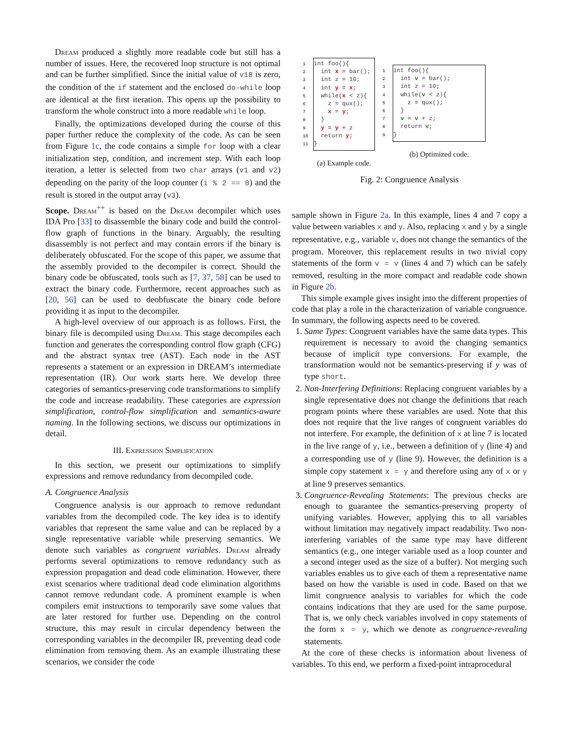Dream produced a slightly more readable code but still has a number of issues. Here, the recovered loop structure is not optimal and can be further simplified. Since the initial value of v18 is zero, the condition of the if statement and the enclosed do-while loop are identical at the first iteration. This opens up the possibility to transform the whole construct into a more readable while loop.
Finally, the optimizations developed during the course of this paper further reduce the complexity of the code. As can be seen from Figure 1c, the code contains a simple for loop with a clear initialization step, condition, and increment step. With each loop iteration, a letter is selected from two char arrays (v1 and v2) depending on the parity of the loop counter (i % 2 == 0) and the result is stored in the output array (v3).
Scope. Dream<sup>++</sup> is based on the Dream decompiler which uses IDA Pro [33] to disassemble the binary code and build the control-flow graph of functions in the binary. Arguably, the resulting disassembly is not perfect and may contain errors if the binary is deliberately obfuscated. For the scope of this paper, we assume that the assembly provided to the decompiler is correct. Should the binary code be obfuscated, tools such as [7, 37, 58] can be used to extract the binary code. Furthermore, recent approaches such as [20, 56] can be used to deobfuscate the binary code before providing it as input to the decompiler.
A high-level overview of our approach is as follows. First, the binary file is decompiled using Dream. This stage decompiles each function and generates the corresponding control flow graph (CFG) and the abstract syntax tree (AST). Each node in the AST represents a statement or an expression in DREAM’s intermediate representation (IR). Our work starts here. We develop three categories of semantics-preserving code transformations to simplify the code and increase readability. These categories are expression simplification, control-flow simplification and semantics-aware naming. In the following sections, we discuss our optimizations in detail.
III. Expression Simplification
In this section, we present our optimizations to simplify expressions and remove redundancy from decompiled code.
A. Congruence Analysis
Congruence analysis is our approach to remove redundant variables from the decompiled code. The key idea is to identify variables that represent the same value and can be replaced by a single representative variable while preserving semantics. We denote such variables as congruent variables. Dream already performs several optimizations to remove redundancy such as expression propagation and dead code elimination. However, there exist scenarios where traditional dead code elimination algorithms cannot remove redundant code. A prominent example is when compilers emit instructions to temporarily save some values that are later restored for further use. Depending on the control structure, this may result in circular dependency between the corresponding variables in the decompiler IR, preventing dead code elimination from removing them. As an example illustrating these scenarios, we consider the code
1 int foo(){ 2 int x = bar(); 3 int z = 10; 4 int y = x; 5 while(x < z){ 6 z = qux(); 7 x = y; 8 } 9 y = y + z 10 return y; 11 }
(a) Example code.
1 int foo(){ 2 int v = bar(); 3 int z = 10; 4 while(v < z){ 5 z = qux(); 6 } 7 v = v + z; 8 return v; 9 }
(b) Optimized code.
Fig. 2: Congruence Analysis
sample shown in Figure 2a. In this example, lines 4 and 7 copy a value between variables x and y. Also, replacing x and y by a single representative, e.g., variable v, does not change the semantics of the program. Moreover, this replacement results in two trivial copy statements of the form v = v (lines 4 and 7) which can be safely removed, resulting in the more compact and readable code shown in Figure 2b.
This simple example gives insight into the different properties of code that play a role in the characterization of variable congruence. In summary, the following aspects need to be covered.
1. Same Types: Congruent variables have the same data types. This requirement is necessary to avoid the changing semantics because of implicit type conversions. For example, the transformation would not be semantics-preserving if y was of type short.
2. Non-Interfering Definitions: Replacing congruent variables by a single representative does not change the definitions that reach program points where these variables are used. Note that this does not require that the live ranges of congruent variables do not interfere. For example, the definition of x at line 7 is located in the live range of y, i.e., between a definition of y (line 4) and a corresponding use of y (line 9). However, the definition is a simple copy statement x = y and therefore using any of x or y at line 9 preserves semantics.
3. Congruence-Revealing Statements: The previous checks are enough to guarantee the semantics-preserving property of unifying variables. However, applying this to all variables without limitation may negatively impact readability. Two non-interfering variables of the same type may have different semantics (e.g., one integer variable used as a loop counter and a second integer used as the size of a buffer). Not merging such variables enables us to give each of them a representative name based on how the variable is used in code. Based on that we limit congruence analysis to variables for which the code contains indications that they are used for the same purpose. That is, we only check variables involved in copy statements of the form x = y, which we denote as congruence-revealing statements.
At the core of these checks is information about liveness of variables. To this end, we perform a fixed-point intraprocedural